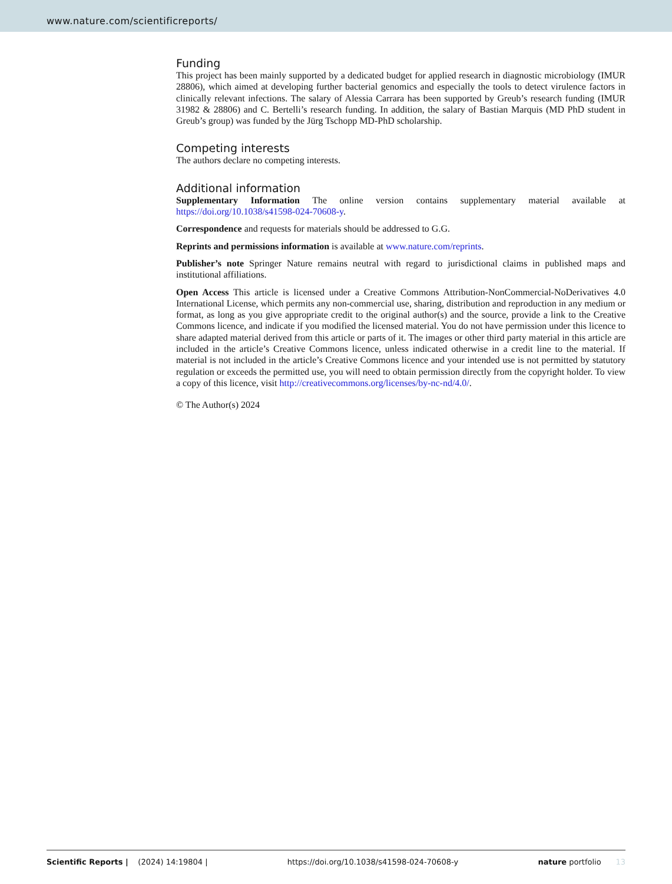www.nature.com/scientificreports/
Funding
This project has been mainly supported by a dedicated budget for applied research in diagnostic microbiology (IMUR 28806), which aimed at developing further bacterial genomics and especially the tools to detect virulence factors in clinically relevant infections. The salary of Alessia Carrara has been supported by Greub’s research funding (IMUR 31982 & 28806) and C. Bertelli’s research funding. In addition, the salary of Bastian Marquis (MD PhD student in Greub’s group) was funded by the Jürg Tschopp MD-PhD scholarship.
Competing interests
The authors declare no competing interests.
Additional information
Supplementary Information The online version contains supplementary material available at https://doi.org/10.1038/s41598-024-70608-y.
Correspondence and requests for materials should be addressed to G.G.
Reprints and permissions information is available at www.nature.com/reprints.
Publisher’s note Springer Nature remains neutral with regard to jurisdictional claims in published maps and institutional affiliations.
Open Access This article is licensed under a Creative Commons Attribution-NonCommercial-NoDerivatives 4.0 International License, which permits any non-commercial use, sharing, distribution and reproduction in any medium or format, as long as you give appropriate credit to the original author(s) and the source, provide a link to the Creative Commons licence, and indicate if you modified the licensed material. You do not have permission under this licence to share adapted material derived from this article or parts of it. The images or other third party material in this article are included in the article’s Creative Commons licence, unless indicated otherwise in a credit line to the material. If material is not included in the article’s Creative Commons licence and your intended use is not permitted by statutory regulation or exceeds the permitted use, you will need to obtain permission directly from the copyright holder. To view a copy of this licence, visit http://creativecommons.org/licenses/by-nc-nd/4.0/.
© The Author(s) 2024
Scientific Reports | (2024) 14:19804 | https://doi.org/10.1038/s41598-024-70608-y nature portfolio 13